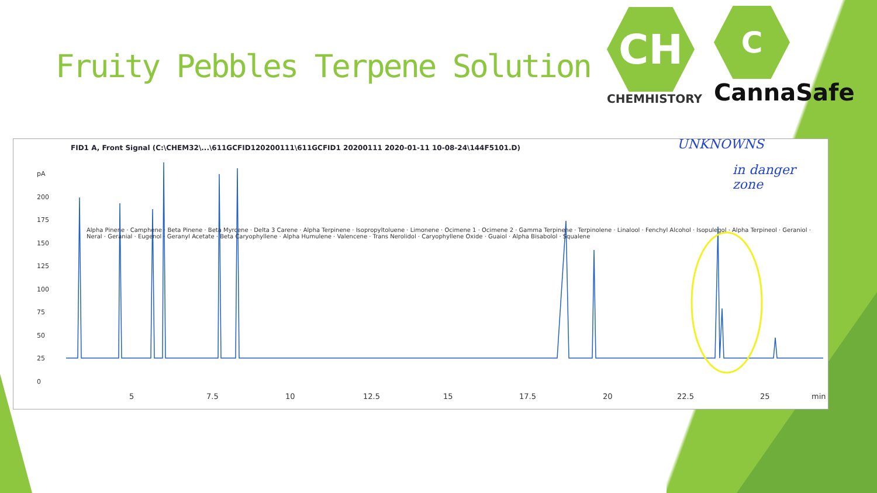Fruity Pebbles Terpene Solution
CH
CHEMHISTORY
C
CannaSafe
FID1 A, Front Signal (C:\CHEM32\...\611GCFID120200111\611GCFID1 20200111 2020-01-11 10-08-24\144F5101.D)
UNKNOWNS
in danger zone
5 7.5 10 12.5 15 17.5 20 22.5 25 min
pA
200
175
150
125
100
75
50
25
0
Alpha Pinene · Camphene · Beta Pinene · Beta Myrcene · Delta 3 Carene · Alpha Terpinene · Isopropyltoluene · Limonene · Ocimene 1 · Ocimene 2 · Gamma Terpinene · Terpinolene · Linalool · Fenchyl Alcohol · Isopulegol · Alpha Terpineol · Geraniol · Neral · Geranial · Eugenol · Geranyl Acetate · Beta Caryophyllene · Alpha Humulene · Valencene · Trans Nerolidol · Caryophyllene Oxide · Guaiol · Alpha Bisabolol · Squalene